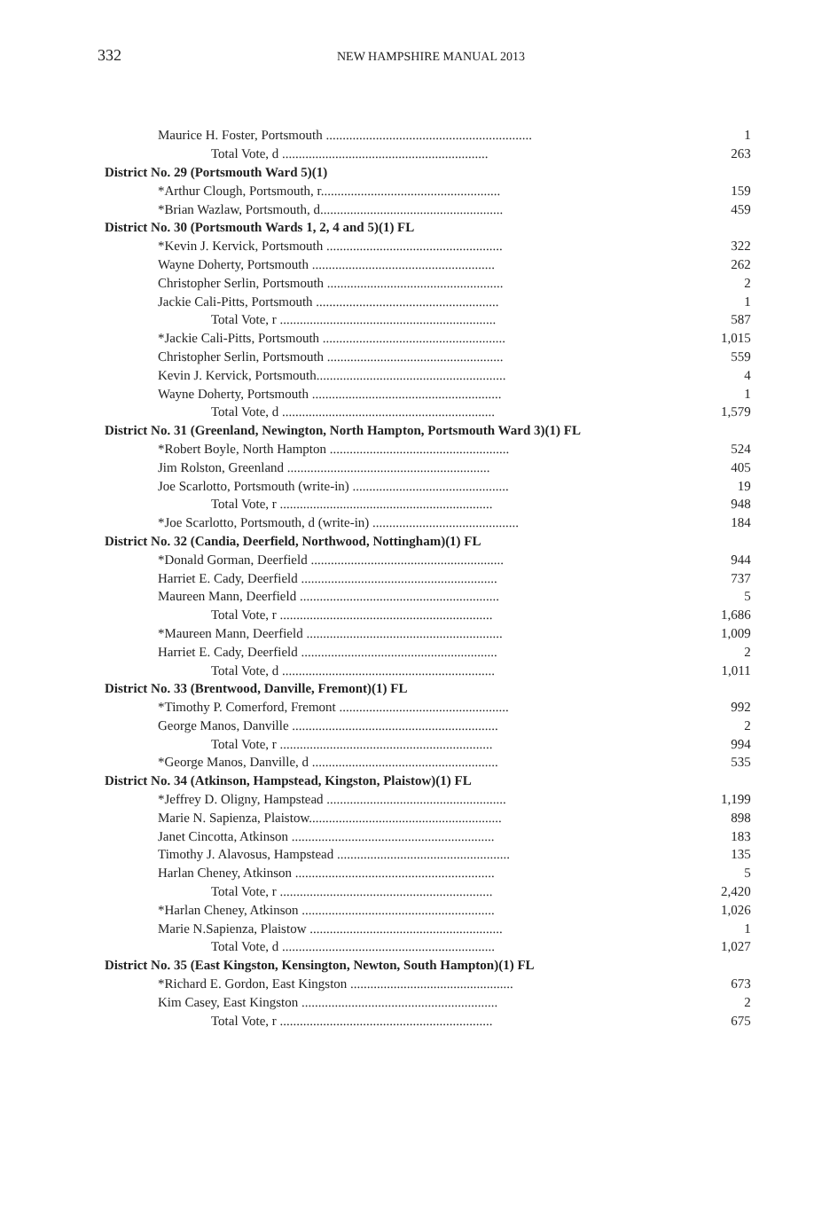332 NEW HAMPSHIRE MANUAL 2013
| Maurice H. Foster, Portsmouth .............................................................. | 1 |
| Total Vote, d .............................................................. | 263 |
| District No. 29 (Portsmouth Ward 5)(1) | |
| *Arthur Clough, Portsmouth, r...................................................... | 159 |
| *Brian Wazlaw, Portsmouth, d....................................................... | 459 |
| District No. 30 (Portsmouth Wards 1, 2, 4 and 5)(1) FL | |
| *Kevin J. Kervick, Portsmouth ..................................................... | 322 |
| Wayne Doherty, Portsmouth ....................................................... | 262 |
| Christopher Serlin, Portsmouth ..................................................... | 2 |
| Jackie Cali-Pitts, Portsmouth ....................................................... | 1 |
| Total Vote, r ................................................................. | 587 |
| *Jackie Cali-Pitts, Portsmouth ....................................................... | 1,015 |
| Christopher Serlin, Portsmouth ..................................................... | 559 |
| Kevin J. Kervick, Portsmouth......................................................... | 4 |
| Wayne Doherty, Portsmouth ......................................................... | 1 |
| Total Vote, d ................................................................ | 1,579 |
| District No. 31 (Greenland, Newington, North Hampton, Portsmouth Ward 3)(1) FL | |
| *Robert Boyle, North Hampton ...................................................... | 524 |
| Jim Rolston, Greenland ............................................................. | 405 |
| Joe Scarlotto, Portsmouth (write-in) ............................................... | 19 |
| Total Vote, r ................................................................ | 948 |
| *Joe Scarlotto, Portsmouth, d (write-in) ............................................ | 184 |
| District No. 32 (Candia, Deerfield, Northwood, Nottingham)(1) FL | |
| *Donald Gorman, Deerfield .......................................................... | 944 |
| Harriet E. Cady, Deerfield ........................................................... | 737 |
| Maureen Mann, Deerfield ............................................................ | 5 |
| Total Vote, r ................................................................ | 1,686 |
| *Maureen Mann, Deerfield ........................................................... | 1,009 |
| Harriet E. Cady, Deerfield ........................................................... | 2 |
| Total Vote, d ................................................................ | 1,011 |
| District No. 33 (Brentwood, Danville, Fremont)(1) FL | |
| *Timothy P. Comerford, Fremont ................................................... | 992 |
| George Manos, Danville .............................................................. | 2 |
| Total Vote, r ................................................................ | 994 |
| *George Manos, Danville, d ........................................................ | 535 |
| District No. 34 (Atkinson, Hampstead, Kingston, Plaistow)(1) FL | |
| *Jeffrey D. Oligny, Hampstead ...................................................... | 1,199 |
| Marie N. Sapienza, Plaistow.......................................................... | 898 |
| Janet Cincotta, Atkinson ............................................................. | 183 |
| Timothy J. Alavosus, Hampstead .................................................... | 135 |
| Harlan Cheney, Atkinson ............................................................ | 5 |
| Total Vote, r ................................................................ | 2,420 |
| *Harlan Cheney, Atkinson .......................................................... | 1,026 |
| Marie N.Sapienza, Plaistow .......................................................... | 1 |
| Total Vote, d ................................................................ | 1,027 |
| District No. 35 (East Kingston, Kensington, Newton, South Hampton)(1) FL | |
| *Richard E. Gordon, East Kingston ................................................. | 673 |
| Kim Casey, East Kingston ........................................................... | 2 |
| Total Vote, r ................................................................ | 675 |